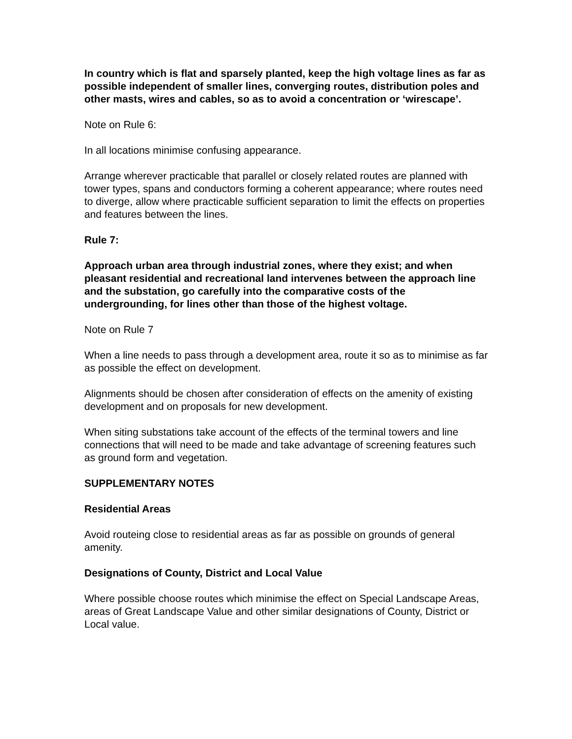In country which is flat and sparsely planted, keep the high voltage lines as far as possible independent of smaller lines, converging routes, distribution poles and other masts, wires and cables, so as to avoid a concentration or ‘wirescape’.
Note on Rule 6:
In all locations minimise confusing appearance.
Arrange wherever practicable that parallel or closely related routes are planned with tower types, spans and conductors forming a coherent appearance; where routes need to diverge, allow where practicable sufficient separation to limit the effects on properties and features between the lines.
Rule 7:
Approach urban area through industrial zones, where they exist; and when pleasant residential and recreational land intervenes between the approach line and the substation, go carefully into the comparative costs of the undergrounding, for lines other than those of the highest voltage.
Note on Rule 7
When a line needs to pass through a development area, route it so as to minimise as far as possible the effect on development.
Alignments should be chosen after consideration of effects on the amenity of existing development and on proposals for new development.
When siting substations take account of the effects of the terminal towers and line connections that will need to be made and take advantage of screening features such as ground form and vegetation.
SUPPLEMENTARY NOTES
Residential Areas
Avoid routeing close to residential areas as far as possible on grounds of general amenity.
Designations of County, District and Local Value
Where possible choose routes which minimise the effect on Special Landscape Areas, areas of Great Landscape Value and other similar designations of County, District or Local value.